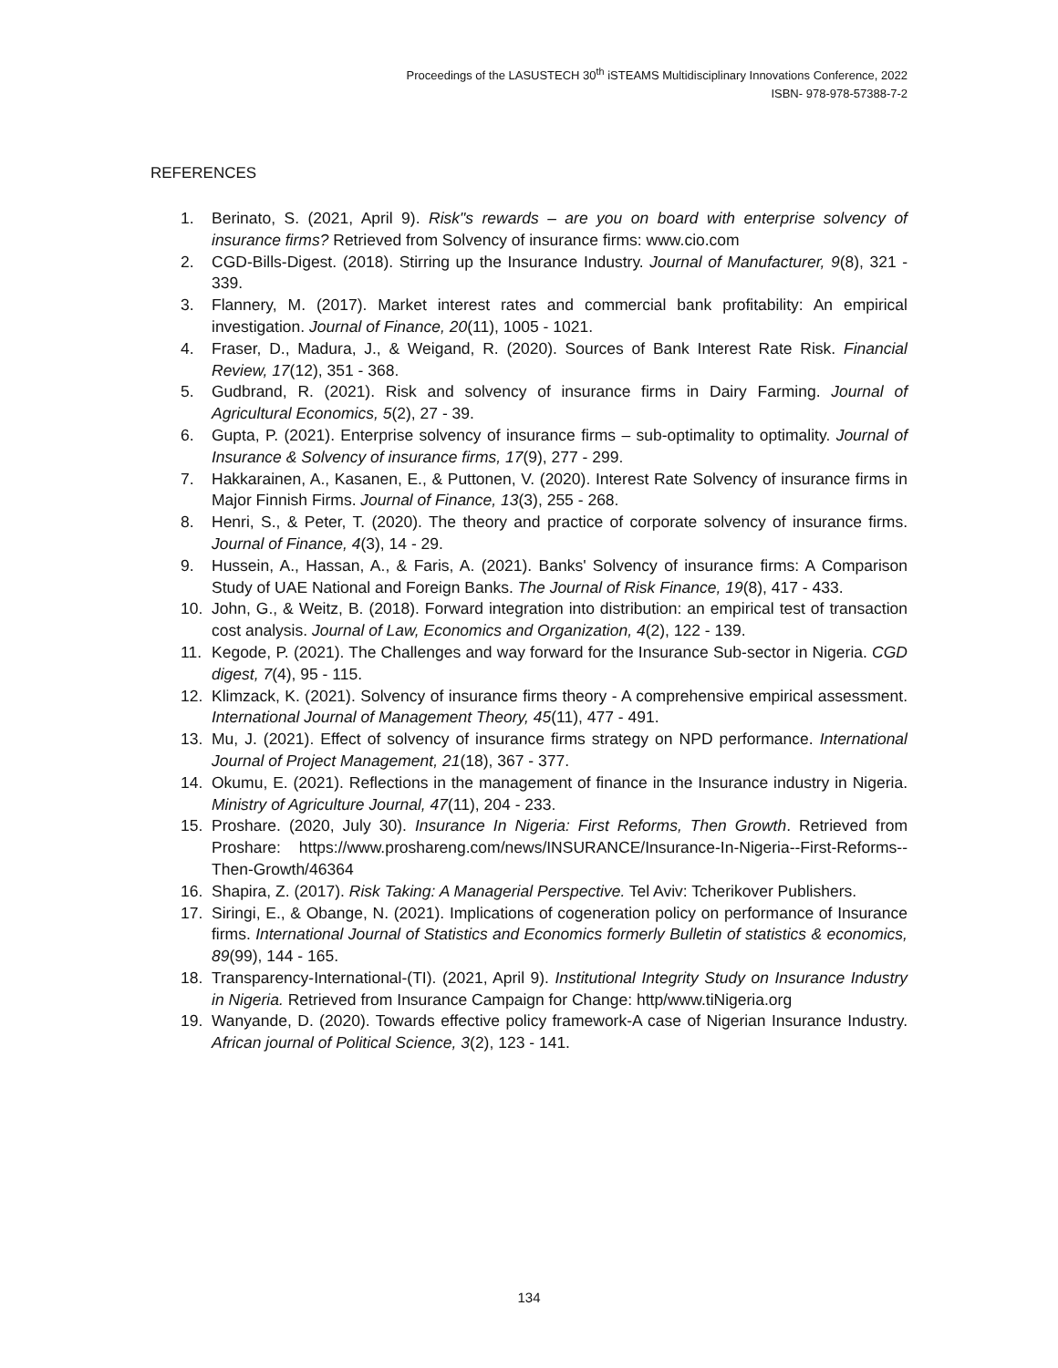Proceedings of the LASUSTECH 30<sup>th</sup> iSTEAMS Multidisciplinary Innovations Conference, 2022
ISBN- 978-978-57388-7-2
REFERENCES
1. Berinato, S. (2021, April 9). Risk"s rewards – are you on board with enterprise solvency of insurance firms? Retrieved from Solvency of insurance firms: www.cio.com
2. CGD-Bills-Digest. (2018). Stirring up the Insurance Industry. Journal of Manufacturer, 9(8), 321 - 339.
3. Flannery, M. (2017). Market interest rates and commercial bank profitability: An empirical investigation. Journal of Finance, 20(11), 1005 - 1021.
4. Fraser, D., Madura, J., & Weigand, R. (2020). Sources of Bank Interest Rate Risk. Financial Review, 17(12), 351 - 368.
5. Gudbrand, R. (2021). Risk and solvency of insurance firms in Dairy Farming. Journal of Agricultural Economics, 5(2), 27 - 39.
6. Gupta, P. (2021). Enterprise solvency of insurance firms – sub-optimality to optimality. Journal of Insurance & Solvency of insurance firms, 17(9), 277 - 299.
7. Hakkarainen, A., Kasanen, E., & Puttonen, V. (2020). Interest Rate Solvency of insurance firms in Major Finnish Firms. Journal of Finance, 13(3), 255 - 268.
8. Henri, S., & Peter, T. (2020). The theory and practice of corporate solvency of insurance firms. Journal of Finance, 4(3), 14 - 29.
9. Hussein, A., Hassan, A., & Faris, A. (2021). Banks' Solvency of insurance firms: A Comparison Study of UAE National and Foreign Banks. The Journal of Risk Finance, 19(8), 417 - 433.
10. John, G., & Weitz, B. (2018). Forward integration into distribution: an empirical test of transaction cost analysis. Journal of Law, Economics and Organization, 4(2), 122 - 139.
11. Kegode, P. (2021). The Challenges and way forward for the Insurance Sub-sector in Nigeria. CGD digest, 7(4), 95 - 115.
12. Klimzack, K. (2021). Solvency of insurance firms theory - A comprehensive empirical assessment. International Journal of Management Theory, 45(11), 477 - 491.
13. Mu, J. (2021). Effect of solvency of insurance firms strategy on NPD performance. International Journal of Project Management, 21(18), 367 - 377.
14. Okumu, E. (2021). Reflections in the management of finance in the Insurance industry in Nigeria. Ministry of Agriculture Journal, 47(11), 204 - 233.
15. Proshare. (2020, July 30). Insurance In Nigeria: First Reforms, Then Growth. Retrieved from Proshare: https://www.proshareng.com/news/INSURANCE/Insurance-In-Nigeria--First-Reforms--Then-Growth/46364
16. Shapira, Z. (2017). Risk Taking: A Managerial Perspective. Tel Aviv: Tcherikover Publishers.
17. Siringi, E., & Obange, N. (2021). Implications of cogeneration policy on performance of Insurance firms. International Journal of Statistics and Economics formerly Bulletin of statistics & economics, 89(99), 144 - 165.
18. Transparency-International-(TI). (2021, April 9). Institutional Integrity Study on Insurance Industry in Nigeria. Retrieved from Insurance Campaign for Change: http/www.tiNigeria.org
19. Wanyande, D. (2020). Towards effective policy framework-A case of Nigerian Insurance Industry. African journal of Political Science, 3(2), 123 - 141.
134